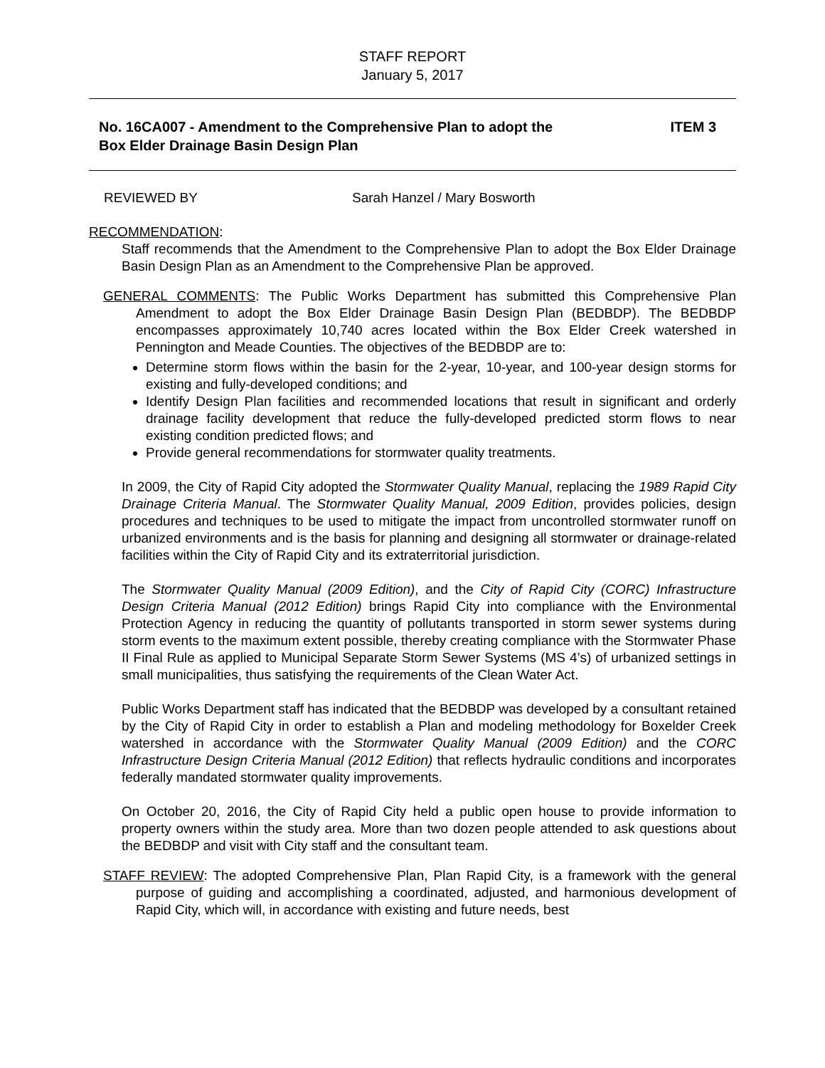STAFF REPORT
January 5, 2017
No. 16CA007 - Amendment to the Comprehensive Plan to adopt the
Box Elder Drainage Basin Design Plan
ITEM 3
REVIEWED BY Sarah Hanzel / Mary Bosworth
RECOMMENDATION:
Staff recommends that the Amendment to the Comprehensive Plan to adopt the Box Elder Drainage Basin Design Plan as an Amendment to the Comprehensive Plan be approved.
GENERAL COMMENTS: The Public Works Department has submitted this Comprehensive Plan Amendment to adopt the Box Elder Drainage Basin Design Plan (BEDBDP). The BEDBDP encompasses approximately 10,740 acres located within the Box Elder Creek watershed in Pennington and Meade Counties. The objectives of the BEDBDP are to:
Determine storm flows within the basin for the 2-year, 10-year, and 100-year design storms for existing and fully-developed conditions; and
Identify Design Plan facilities and recommended locations that result in significant and orderly drainage facility development that reduce the fully-developed predicted storm flows to near existing condition predicted flows; and
Provide general recommendations for stormwater quality treatments.
In 2009, the City of Rapid City adopted the Stormwater Quality Manual, replacing the 1989 Rapid City Drainage Criteria Manual. The Stormwater Quality Manual, 2009 Edition, provides policies, design procedures and techniques to be used to mitigate the impact from uncontrolled stormwater runoff on urbanized environments and is the basis for planning and designing all stormwater or drainage-related facilities within the City of Rapid City and its extraterritorial jurisdiction.
The Stormwater Quality Manual (2009 Edition), and the City of Rapid City (CORC) Infrastructure Design Criteria Manual (2012 Edition) brings Rapid City into compliance with the Environmental Protection Agency in reducing the quantity of pollutants transported in storm sewer systems during storm events to the maximum extent possible, thereby creating compliance with the Stormwater Phase II Final Rule as applied to Municipal Separate Storm Sewer Systems (MS 4’s) of urbanized settings in small municipalities, thus satisfying the requirements of the Clean Water Act.
Public Works Department staff has indicated that the BEDBDP was developed by a consultant retained by the City of Rapid City in order to establish a Plan and modeling methodology for Boxelder Creek watershed in accordance with the Stormwater Quality Manual (2009 Edition) and the CORC Infrastructure Design Criteria Manual (2012 Edition) that reflects hydraulic conditions and incorporates federally mandated stormwater quality improvements.
On October 20, 2016, the City of Rapid City held a public open house to provide information to property owners within the study area. More than two dozen people attended to ask questions about the BEDBDP and visit with City staff and the consultant team.
STAFF REVIEW: The adopted Comprehensive Plan, Plan Rapid City, is a framework with the general purpose of guiding and accomplishing a coordinated, adjusted, and harmonious development of Rapid City, which will, in accordance with existing and future needs, best